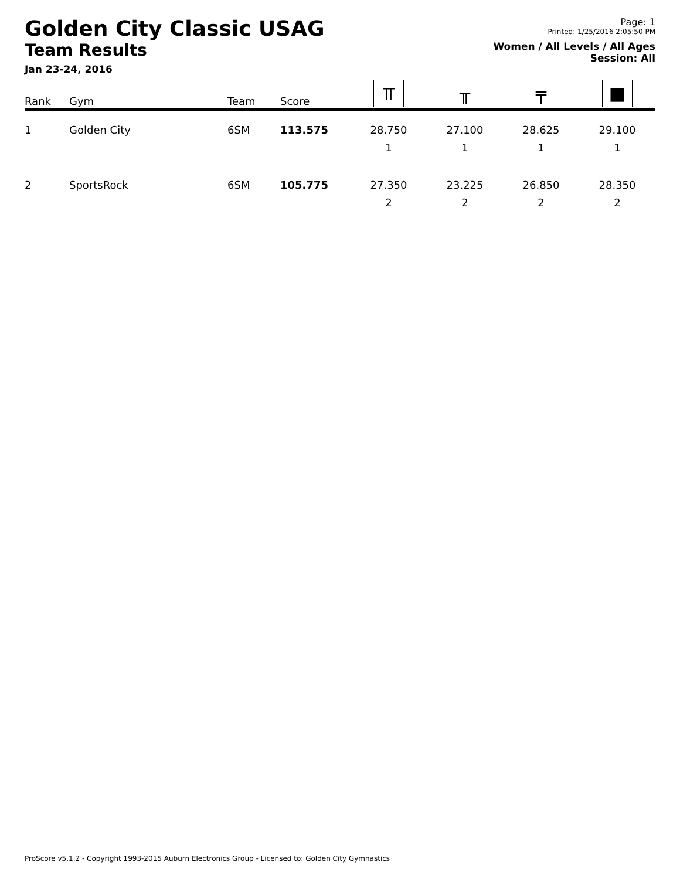Golden City Classic USAG
Team Results
Jan 23-24, 2016
Page: 1
Printed: 1/25/2016 2:05:50 PM
Women / All Levels / All Ages
Session: All
| Rank | Gym | Team | Score | ⫪ | ╥ | ╤ | ■ |
| --- | --- | --- | --- | --- | --- | --- | --- |
| 1 | Golden City | 6SM | 113.575 | 28.750 1 | 27.100 1 | 28.625 1 | 29.100 1 |
| 2 | SportsRock | 6SM | 105.775 | 27.350 2 | 23.225 2 | 26.850 2 | 28.350 2 |
ProScore v5.1.2 - Copyright 1993-2015 Auburn Electronics Group - Licensed to: Golden City Gymnastics